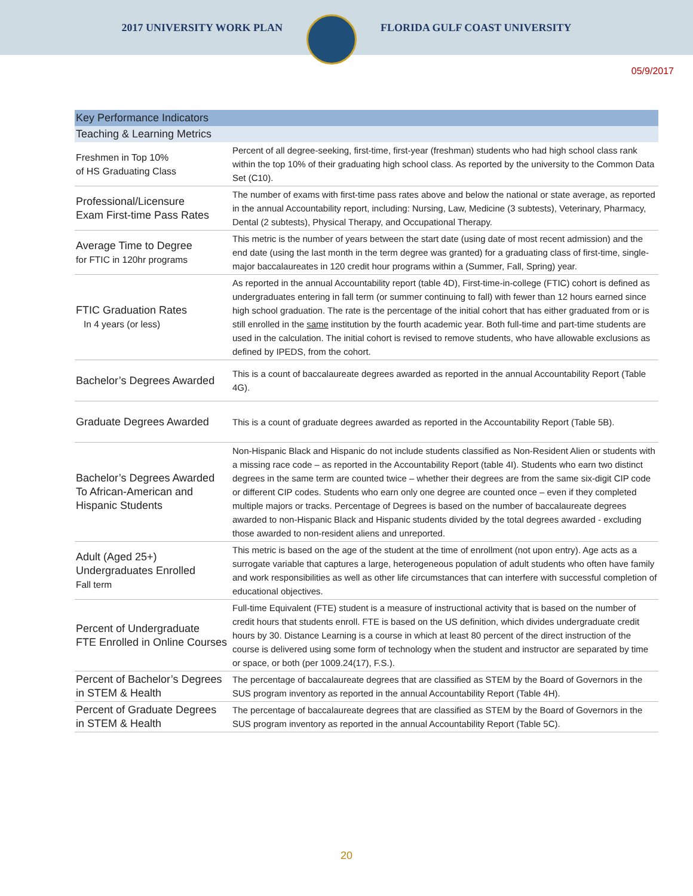2017 UNIVERSITY WORK PLAN FLORIDA GULF COAST UNIVERSITY
05/9/2017
| Key Performance Indicators | |
| --- | --- |
| Teaching & Learning Metrics | |
| Freshmen in Top 10% of HS Graduating Class | Percent of all degree-seeking, first-time, first-year (freshman) students who had high school class rank within the top 10% of their graduating high school class. As reported by the university to the Common Data Set (C10). |
| Professional/Licensure Exam First-time Pass Rates | The number of exams with first-time pass rates above and below the national or state average, as reported in the annual Accountability report, including: Nursing, Law, Medicine (3 subtests), Veterinary, Pharmacy, Dental (2 subtests), Physical Therapy, and Occupational Therapy. |
| Average Time to Degree for FTIC in 120hr programs | This metric is the number of years between the start date (using date of most recent admission) and the end date (using the last month in the term degree was granted) for a graduating class of first-time, single-major baccalaureates in 120 credit hour programs within a (Summer, Fall, Spring) year. |
| FTIC Graduation Rates In 4 years (or less) | As reported in the annual Accountability report (table 4D), First-time-in-college (FTIC) cohort is defined as undergraduates entering in fall term (or summer continuing to fall) with fewer than 12 hours earned since high school graduation. The rate is the percentage of the initial cohort that has either graduated from or is still enrolled in the same institution by the fourth academic year. Both full-time and part-time students are used in the calculation. The initial cohort is revised to remove students, who have allowable exclusions as defined by IPEDS, from the cohort. |
| Bachelor’s Degrees Awarded | This is a count of baccalaureate degrees awarded as reported in the annual Accountability Report (Table 4G). |
| Graduate Degrees Awarded | This is a count of graduate degrees awarded as reported in the Accountability Report (Table 5B). |
| Bachelor’s Degrees Awarded To African-American and Hispanic Students | Non-Hispanic Black and Hispanic do not include students classified as Non-Resident Alien or students with a missing race code – as reported in the Accountability Report (table 4I). Students who earn two distinct degrees in the same term are counted twice – whether their degrees are from the same six-digit CIP code or different CIP codes. Students who earn only one degree are counted once – even if they completed multiple majors or tracks. Percentage of Degrees is based on the number of baccalaureate degrees awarded to non-Hispanic Black and Hispanic students divided by the total degrees awarded - excluding those awarded to non-resident aliens and unreported. |
| Adult (Aged 25+) Undergraduates Enrolled Fall term | This metric is based on the age of the student at the time of enrollment (not upon entry). Age acts as a surrogate variable that captures a large, heterogeneous population of adult students who often have family and work responsibilities as well as other life circumstances that can interfere with successful completion of educational objectives. |
| Percent of Undergraduate FTE Enrolled in Online Courses | Full-time Equivalent (FTE) student is a measure of instructional activity that is based on the number of credit hours that students enroll. FTE is based on the US definition, which divides undergraduate credit hours by 30. Distance Learning is a course in which at least 80 percent of the direct instruction of the course is delivered using some form of technology when the student and instructor are separated by time or space, or both (per 1009.24(17), F.S.). |
| Percent of Bachelor’s Degrees in STEM & Health | The percentage of baccalaureate degrees that are classified as STEM by the Board of Governors in the SUS program inventory as reported in the annual Accountability Report (Table 4H). |
| Percent of Graduate Degrees in STEM & Health | The percentage of baccalaureate degrees that are classified as STEM by the Board of Governors in the SUS program inventory as reported in the annual Accountability Report (Table 5C). |
20